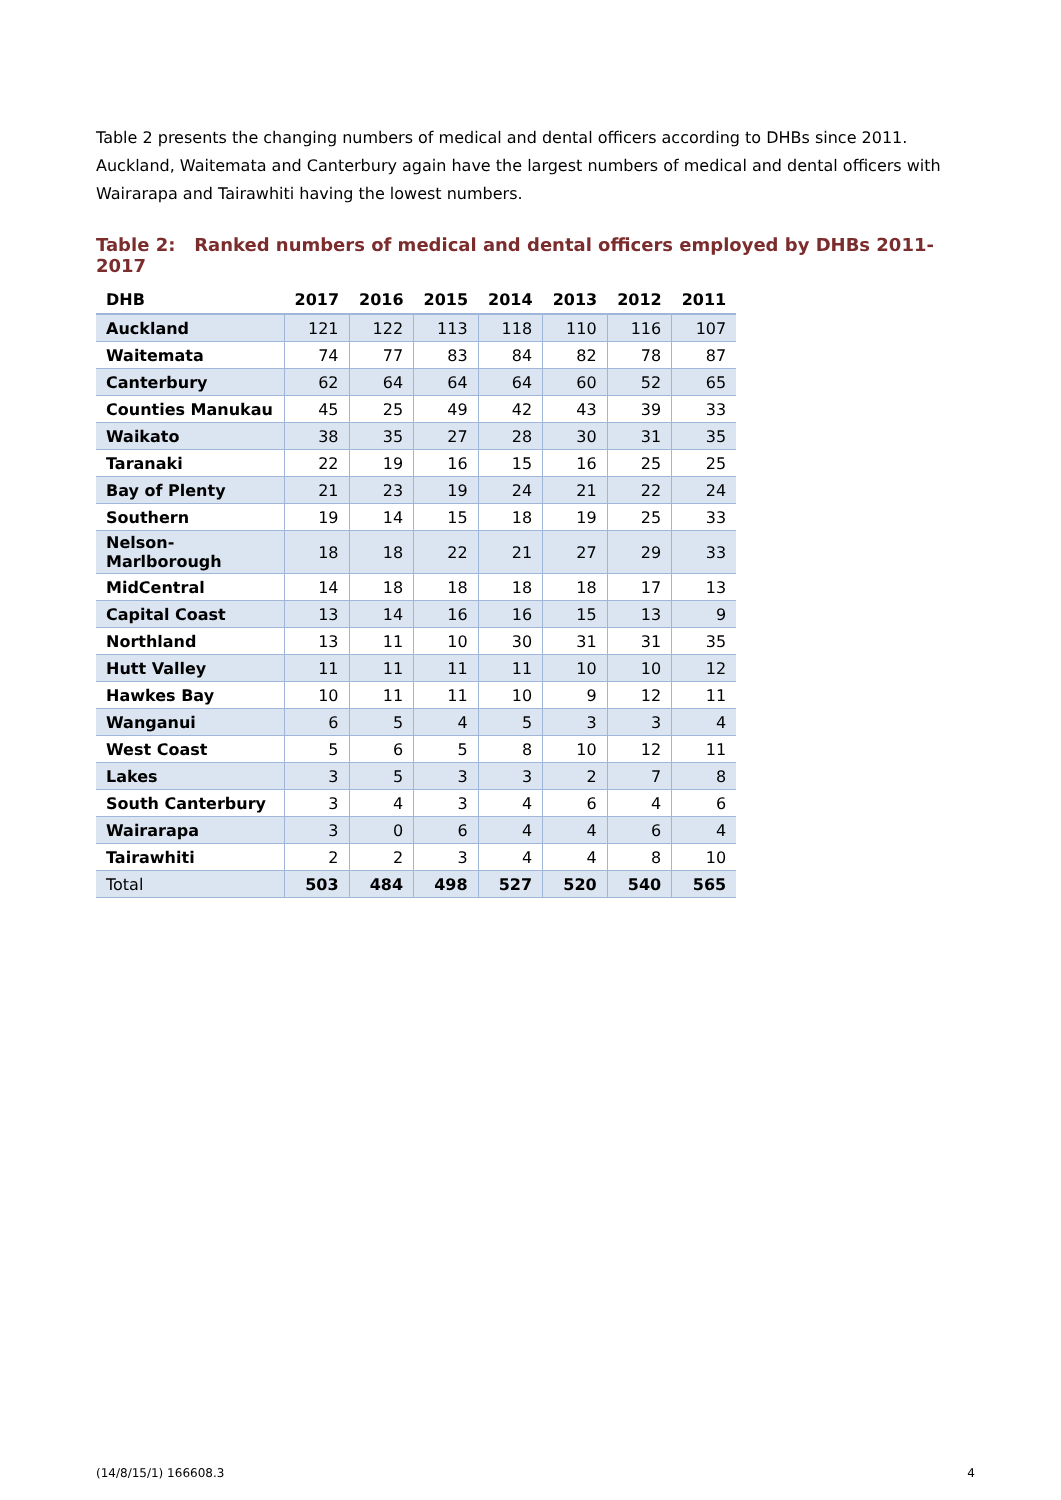Table 2 presents the changing numbers of medical and dental officers according to DHBs since 2011. Auckland, Waitemata and Canterbury again have the largest numbers of medical and dental officers with Wairarapa and Tairawhiti having the lowest numbers.
Table 2: Ranked numbers of medical and dental officers employed by DHBs 2011-2017
| DHB | 2017 | 2016 | 2015 | 2014 | 2013 | 2012 | 2011 |
| --- | --- | --- | --- | --- | --- | --- | --- |
| Auckland | 121 | 122 | 113 | 118 | 110 | 116 | 107 |
| Waitemata | 74 | 77 | 83 | 84 | 82 | 78 | 87 |
| Canterbury | 62 | 64 | 64 | 64 | 60 | 52 | 65 |
| Counties Manukau | 45 | 25 | 49 | 42 | 43 | 39 | 33 |
| Waikato | 38 | 35 | 27 | 28 | 30 | 31 | 35 |
| Taranaki | 22 | 19 | 16 | 15 | 16 | 25 | 25 |
| Bay of Plenty | 21 | 23 | 19 | 24 | 21 | 22 | 24 |
| Southern | 19 | 14 | 15 | 18 | 19 | 25 | 33 |
| Nelson-Marlborough | 18 | 18 | 22 | 21 | 27 | 29 | 33 |
| MidCentral | 14 | 18 | 18 | 18 | 18 | 17 | 13 |
| Capital Coast | 13 | 14 | 16 | 16 | 15 | 13 | 9 |
| Northland | 13 | 11 | 10 | 30 | 31 | 31 | 35 |
| Hutt Valley | 11 | 11 | 11 | 11 | 10 | 10 | 12 |
| Hawkes Bay | 10 | 11 | 11 | 10 | 9 | 12 | 11 |
| Wanganui | 6 | 5 | 4 | 5 | 3 | 3 | 4 |
| West Coast | 5 | 6 | 5 | 8 | 10 | 12 | 11 |
| Lakes | 3 | 5 | 3 | 3 | 2 | 7 | 8 |
| South Canterbury | 3 | 4 | 3 | 4 | 6 | 4 | 6 |
| Wairarapa | 3 | 0 | 6 | 4 | 4 | 6 | 4 |
| Tairawhiti | 2 | 2 | 3 | 4 | 4 | 8 | 10 |
| Total | 503 | 484 | 498 | 527 | 520 | 540 | 565 |
(14/8/15/1) 166608.3 4